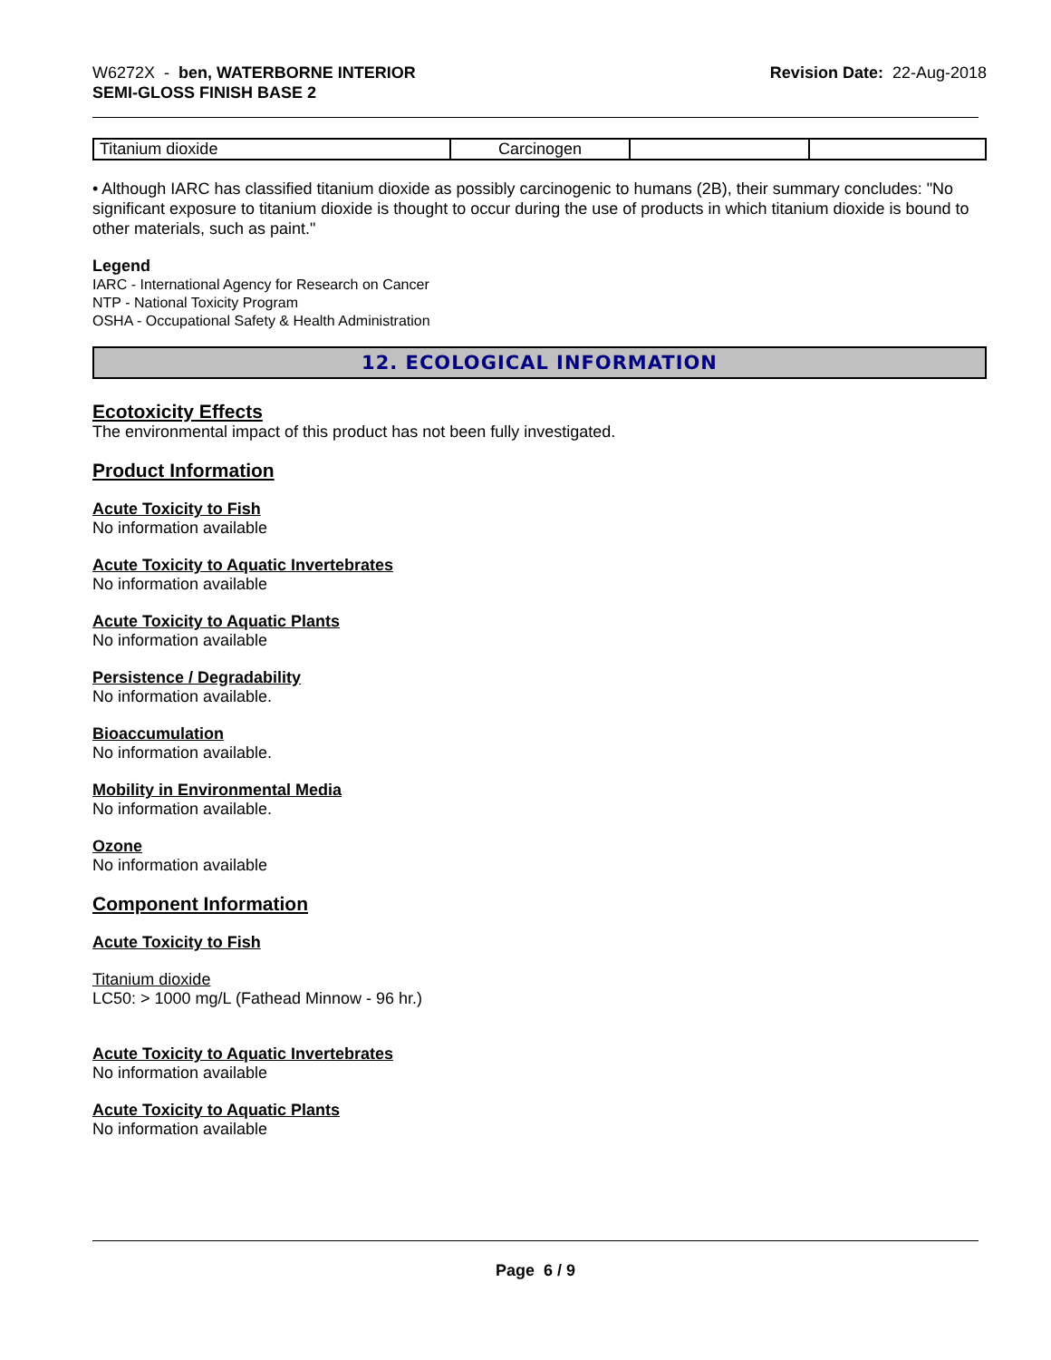W6272X - ben, WATERBORNE INTERIOR
SEMI-GLOSS FINISH BASE 2
Revision Date: 22-Aug-2018
| Titanium dioxide | Carcinogen | | |
• Although IARC has classified titanium dioxide as possibly carcinogenic to humans (2B), their summary concludes: "No significant exposure to titanium dioxide is thought to occur during the use of products in which titanium dioxide is bound to other materials, such as paint."
Legend
IARC - International Agency for Research on Cancer
NTP - National Toxicity Program
OSHA - Occupational Safety & Health Administration
12. ECOLOGICAL INFORMATION
Ecotoxicity Effects
The environmental impact of this product has not been fully investigated.
Product Information
Acute Toxicity to Fish
No information available
Acute Toxicity to Aquatic Invertebrates
No information available
Acute Toxicity to Aquatic Plants
No information available
Persistence / Degradability
No information available.
Bioaccumulation
No information available.
Mobility in Environmental Media
No information available.
Ozone
No information available
Component Information
Acute Toxicity to Fish
Titanium dioxide
LC50: > 1000 mg/L (Fathead Minnow - 96 hr.)
Acute Toxicity to Aquatic Invertebrates
No information available
Acute Toxicity to Aquatic Plants
No information available
Page 6 / 9